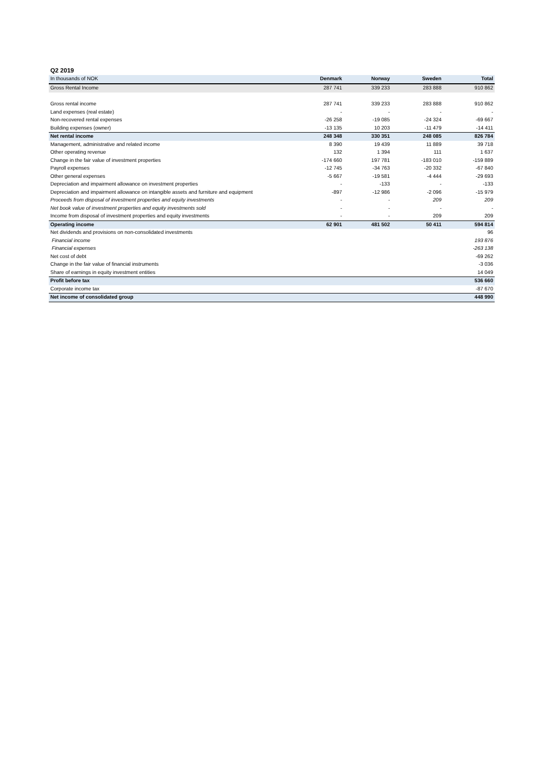Q2 2019
| In thousands of NOK | Denmark | Norway | Sweden | Total |
| Gross Rental Income | 287 741 | 339 233 | 283 888 | 910 862 |
| Gross rental income | 287 741 | 339 233 | 283 888 | 910 862 |
| Land expenses (real estate) | - | - | - | - |
| Non-recovered rental expenses | -26 258 | -19 085 | -24 324 | -69 667 |
| Building expenses (owner) | -13 135 | 10 203 | -11 479 | -14 411 |
| Net rental income | 248 348 | 330 351 | 248 085 | 826 784 |
| Management, administrative and related income | 8 390 | 19 439 | 11 889 | 39 718 |
| Other operating revenue | 132 | 1 394 | 111 | 1 637 |
| Change in the fair value of investment properties | -174 660 | 197 781 | -183 010 | -159 889 |
| Payroll expenses | -12 745 | -34 763 | -20 332 | -67 840 |
| Other general expenses | -5 667 | -19 581 | -4 444 | -29 693 |
| Depreciation and impairment allowance on investment properties | - | -133 | - | -133 |
| Depreciation and impairment allowance on intangible assets and furniture and equipment | -897 | -12 986 | -2 096 | -15 979 |
| Proceeds from disposal of investment properties and equity investments | - | - | 209 | 209 |
| Net book value of investment properties and equity investments sold | - | - | - | - |
| Income from disposal of investment properties and equity investments | - | - | 209 | 209 |
| Operating income | 62 901 | 481 502 | 50 411 | 594 814 |
| Net dividends and provisions on non-consolidated investments | | | | 96 |
| Financial income | | | | 193 876 |
| Financial expenses | | | | -263 138 |
| Net cost of debt | | | | -69 262 |
| Change in the fair value of financial instruments | | | | -3 036 |
| Share of earnings in equity investment entities | | | | 14 049 |
| Profit before tax | | | | 536 660 |
| Corporate income tax | | | | -87 670 |
| Net income of consolidated group | | | | 448 990 |